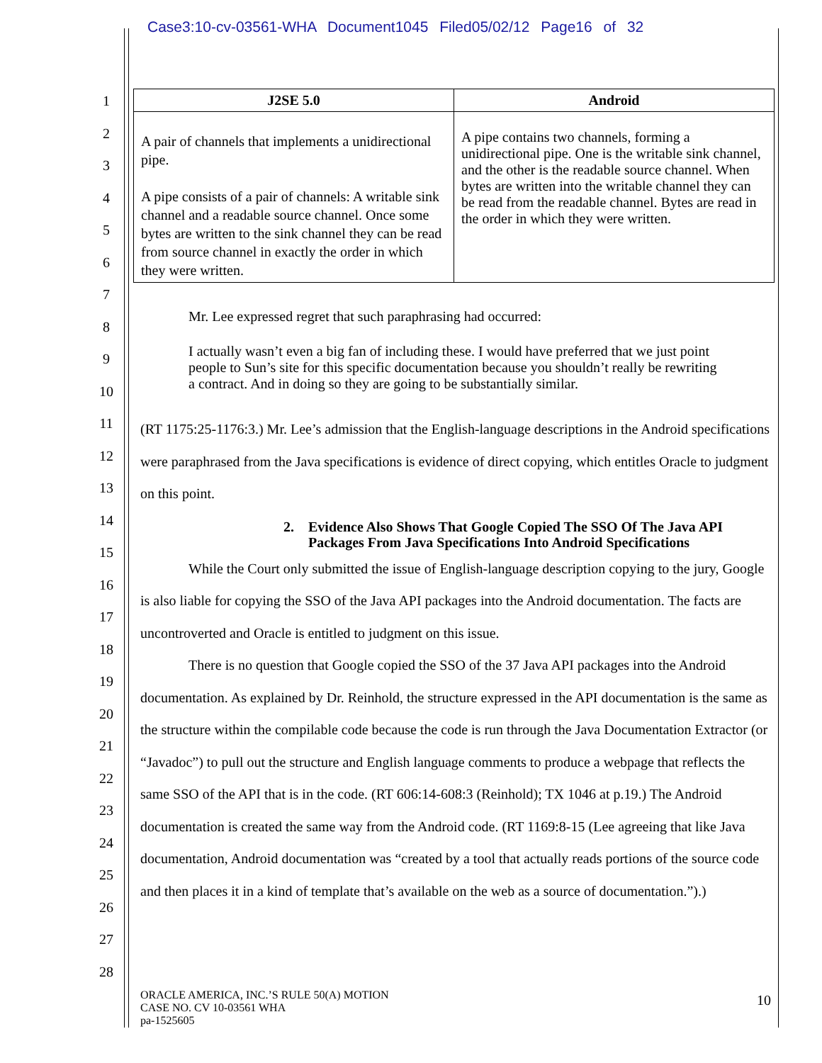Case3:10-cv-03561-WHA Document1045 Filed05/02/12 Page16 of 32
1
2
3
4
5
6
7
8
9
10
11
12
13
14
15
16
17
18
19
20
21
22
23
24
25
26
27
28
| J2SE 5.0 | Android |
| --- | --- |
| A pair of channels that implements a unidirectional pipe. A pipe consists of a pair of channels: A writable sink channel and a readable source channel. Once some bytes are written to the sink channel they can be read from source channel in exactly the order in which they were written. | A pipe contains two channels, forming a unidirectional pipe. One is the writable sink channel, and the other is the readable source channel. When bytes are written into the writable channel they can be read from the readable channel. Bytes are read in the order in which they were written. |
Mr. Lee expressed regret that such paraphrasing had occurred:
I actually wasn’t even a big fan of including these. I would have preferred that we just point people to Sun’s site for this specific documentation because you shouldn’t really be rewriting a contract. And in doing so they are going to be substantially similar.
(RT 1175:25-1176:3.) Mr. Lee’s admission that the English-language descriptions in the Android specifications were paraphrased from the Java specifications is evidence of direct copying, which entitles Oracle to judgment on this point.
2. Evidence Also Shows That Google Copied The SSO Of The Java API Packages From Java Specifications Into Android Specifications
While the Court only submitted the issue of English-language description copying to the jury, Google is also liable for copying the SSO of the Java API packages into the Android documentation. The facts are uncontroverted and Oracle is entitled to judgment on this issue.
There is no question that Google copied the SSO of the 37 Java API packages into the Android documentation. As explained by Dr. Reinhold, the structure expressed in the API documentation is the same as the structure within the compilable code because the code is run through the Java Documentation Extractor (or “Javadoc”) to pull out the structure and English language comments to produce a webpage that reflects the same SSO of the API that is in the code. (RT 606:14-608:3 (Reinhold); TX 1046 at p.19.) The Android documentation is created the same way from the Android code. (RT 1169:8-15 (Lee agreeing that like Java documentation, Android documentation was “created by a tool that actually reads portions of the source code and then places it in a kind of template that’s available on the web as a source of documentation.”).)
ORACLE AMERICA, INC.’S RULE 50(A) MOTION
CASE NO. CV 10-03561 WHA
pa-1525605
10